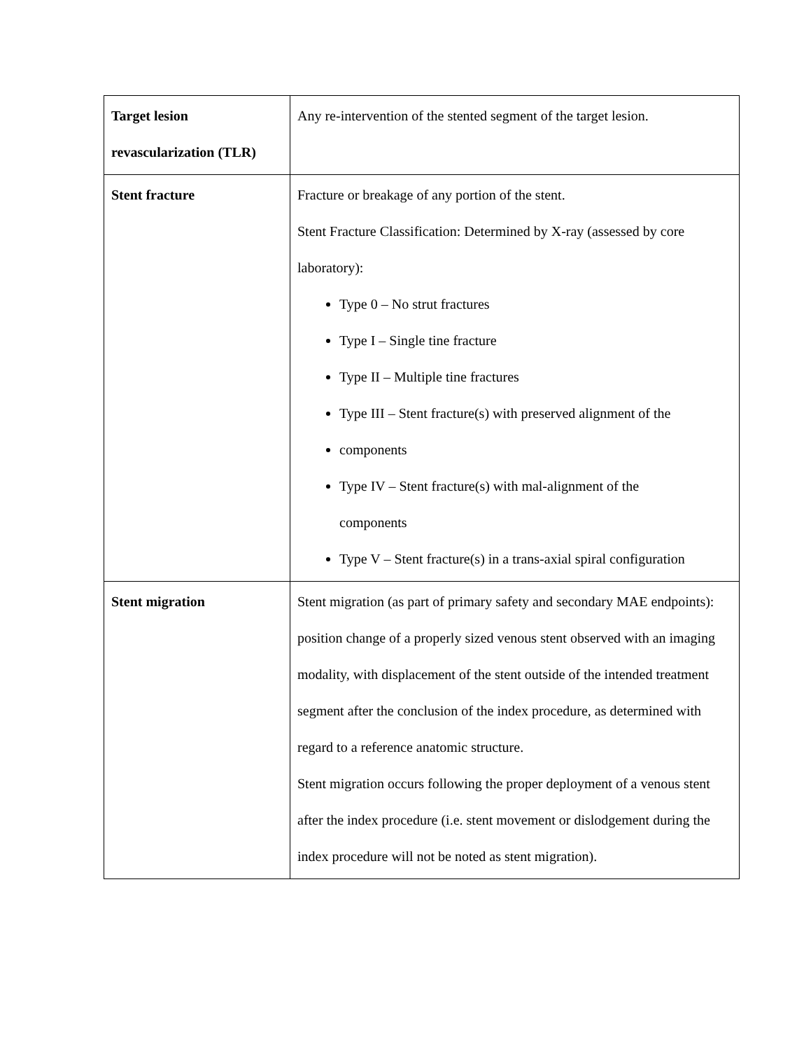| Target lesion revascularization (TLR) | Any re-intervention of the stented segment of the target lesion. |
| Stent fracture | Fracture or breakage of any portion of the stent. Stent Fracture Classification: Determined by X-ray (assessed by core laboratory): Type 0 – No strut fractures Type I – Single tine fracture Type II – Multiple tine fractures Type III – Stent fracture(s) with preserved alignment of the components Type IV – Stent fracture(s) with mal-alignment of the components Type V – Stent fracture(s) in a trans-axial spiral configuration |
| Stent migration | Stent migration (as part of primary safety and secondary MAE endpoints): position change of a properly sized venous stent observed with an imaging modality, with displacement of the stent outside of the intended treatment segment after the conclusion of the index procedure, as determined with regard to a reference anatomic structure. Stent migration occurs following the proper deployment of a venous stent after the index procedure (i.e. stent movement or dislodgement during the index procedure will not be noted as stent migration). |